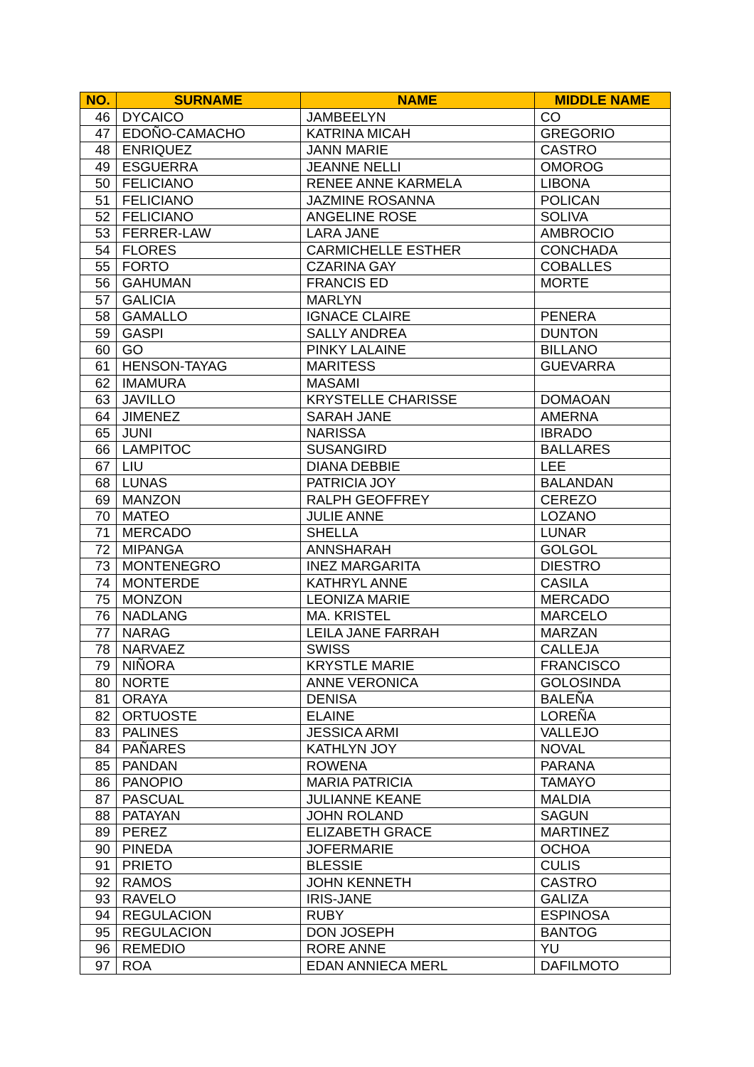| NO. | SURNAME | NAME | MIDDLE NAME |
| --- | --- | --- | --- |
| 46 | DYCAICO | JAMBEELYN | CO |
| 47 | EDOÑO-CAMACHO | KATRINA MICAH | GREGORIO |
| 48 | ENRIQUEZ | JANN MARIE | CASTRO |
| 49 | ESGUERRA | JEANNE NELLI | OMOROG |
| 50 | FELICIANO | RENEE ANNE KARMELA | LIBONA |
| 51 | FELICIANO | JAZMINE ROSANNA | POLICAN |
| 52 | FELICIANO | ANGELINE ROSE | SOLIVA |
| 53 | FERRER-LAW | LARA JANE | AMBROCIO |
| 54 | FLORES | CARMICHELLE ESTHER | CONCHADA |
| 55 | FORTO | CZARINA GAY | COBALLES |
| 56 | GAHUMAN | FRANCIS ED | MORTE |
| 57 | GALICIA | MARLYN | |
| 58 | GAMALLO | IGNACE CLAIRE | PENERA |
| 59 | GASPI | SALLY ANDREA | DUNTON |
| 60 | GO | PINKY LALAINE | BILLANO |
| 61 | HENSON-TAYAG | MARITESS | GUEVARRA |
| 62 | IMAMURA | MASAMI | |
| 63 | JAVILLO | KRYSTELLE CHARISSE | DOMAOAN |
| 64 | JIMENEZ | SARAH JANE | AMERNA |
| 65 | JUNI | NARISSA | IBRADO |
| 66 | LAMPITOC | SUSANGIRD | BALLARES |
| 67 | LIU | DIANA DEBBIE | LEE |
| 68 | LUNAS | PATRICIA JOY | BALANDAN |
| 69 | MANZON | RALPH GEOFFREY | CEREZO |
| 70 | MATEO | JULIE ANNE | LOZANO |
| 71 | MERCADO | SHELLA | LUNAR |
| 72 | MIPANGA | ANNSHARAH | GOLGOL |
| 73 | MONTENEGRO | INEZ MARGARITA | DIESTRO |
| 74 | MONTERDE | KATHRYL ANNE | CASILA |
| 75 | MONZON | LEONIZA MARIE | MERCADO |
| 76 | NADLANG | MA. KRISTEL | MARCELO |
| 77 | NARAG | LEILA JANE FARRAH | MARZAN |
| 78 | NARVAEZ | SWISS | CALLEJA |
| 79 | NIÑORA | KRYSTLE MARIE | FRANCISCO |
| 80 | NORTE | ANNE VERONICA | GOLOSINDA |
| 81 | ORAYA | DENISA | BALEÑA |
| 82 | ORTUOSTE | ELAINE | LOREÑA |
| 83 | PALINES | JESSICA ARMI | VALLEJO |
| 84 | PAÑARES | KATHLYN JOY | NOVAL |
| 85 | PANDAN | ROWENA | PARANA |
| 86 | PANOPIO | MARIA PATRICIA | TAMAYO |
| 87 | PASCUAL | JULIANNE KEANE | MALDIA |
| 88 | PATAYAN | JOHN ROLAND | SAGUN |
| 89 | PEREZ | ELIZABETH GRACE | MARTINEZ |
| 90 | PINEDA | JOFERMARIE | OCHOA |
| 91 | PRIETO | BLESSIE | CULIS |
| 92 | RAMOS | JOHN KENNETH | CASTRO |
| 93 | RAVELO | IRIS-JANE | GALIZA |
| 94 | REGULACION | RUBY | ESPINOSA |
| 95 | REGULACION | DON JOSEPH | BANTOG |
| 96 | REMEDIO | RORE ANNE | YU |
| 97 | ROA | EDAN ANNIECA MERL | DAFILMOTO |